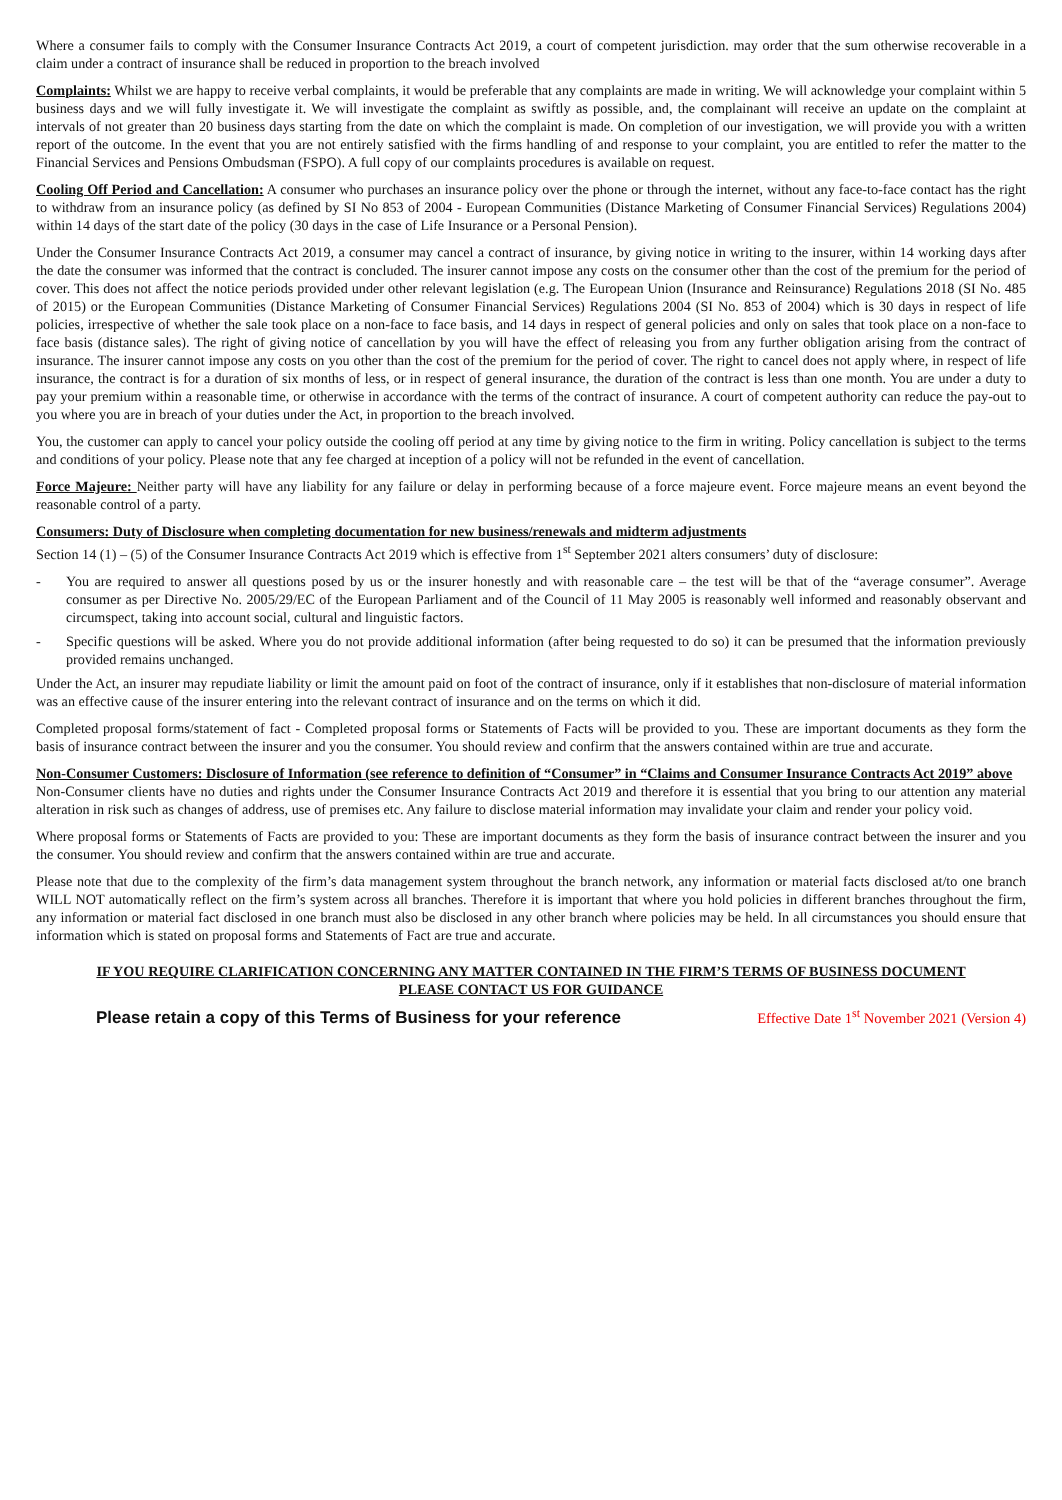Where a consumer fails to comply with the Consumer Insurance Contracts Act 2019, a court of competent jurisdiction. may order that the sum otherwise recoverable in a claim under a contract of insurance shall be reduced in proportion to the breach involved
Complaints: Whilst we are happy to receive verbal complaints, it would be preferable that any complaints are made in writing. We will acknowledge your complaint within 5 business days and we will fully investigate it. We will investigate the complaint as swiftly as possible, and, the complainant will receive an update on the complaint at intervals of not greater than 20 business days starting from the date on which the complaint is made. On completion of our investigation, we will provide you with a written report of the outcome. In the event that you are not entirely satisfied with the firms handling of and response to your complaint, you are entitled to refer the matter to the Financial Services and Pensions Ombudsman (FSPO). A full copy of our complaints procedures is available on request.
Cooling Off Period and Cancellation: A consumer who purchases an insurance policy over the phone or through the internet, without any face-to-face contact has the right to withdraw from an insurance policy (as defined by SI No 853 of 2004 - European Communities (Distance Marketing of Consumer Financial Services) Regulations 2004) within 14 days of the start date of the policy (30 days in the case of Life Insurance or a Personal Pension).
Under the Consumer Insurance Contracts Act 2019, a consumer may cancel a contract of insurance, by giving notice in writing to the insurer, within 14 working days after the date the consumer was informed that the contract is concluded. The insurer cannot impose any costs on the consumer other than the cost of the premium for the period of cover. This does not affect the notice periods provided under other relevant legislation (e.g. The European Union (Insurance and Reinsurance) Regulations 2018 (SI No. 485 of 2015) or the European Communities (Distance Marketing of Consumer Financial Services) Regulations 2004 (SI No. 853 of 2004) which is 30 days in respect of life policies, irrespective of whether the sale took place on a non-face to face basis, and 14 days in respect of general policies and only on sales that took place on a non-face to face basis (distance sales). The right of giving notice of cancellation by you will have the effect of releasing you from any further obligation arising from the contract of insurance. The insurer cannot impose any costs on you other than the cost of the premium for the period of cover. The right to cancel does not apply where, in respect of life insurance, the contract is for a duration of six months of less, or in respect of general insurance, the duration of the contract is less than one month. You are under a duty to pay your premium within a reasonable time, or otherwise in accordance with the terms of the contract of insurance. A court of competent authority can reduce the pay-out to you where you are in breach of your duties under the Act, in proportion to the breach involved.
You, the customer can apply to cancel your policy outside the cooling off period at any time by giving notice to the firm in writing. Policy cancellation is subject to the terms and conditions of your policy. Please note that any fee charged at inception of a policy will not be refunded in the event of cancellation.
Force Majeure: Neither party will have any liability for any failure or delay in performing because of a force majeure event. Force majeure means an event beyond the reasonable control of a party.
Consumers: Duty of Disclosure when completing documentation for new business/renewals and midterm adjustments
Section 14 (1) – (5) of the Consumer Insurance Contracts Act 2019 which is effective from 1<sup>st</sup> September 2021 alters consumers’ duty of disclosure:
- You are required to answer all questions posed by us or the insurer honestly and with reasonable care – the test will be that of the “average consumer”. Average consumer as per Directive No. 2005/29/EC of the European Parliament and of the Council of 11 May 2005 is reasonably well informed and reasonably observant and circumspect, taking into account social, cultural and linguistic factors.
- Specific questions will be asked. Where you do not provide additional information (after being requested to do so) it can be presumed that the information previously provided remains unchanged.
Under the Act, an insurer may repudiate liability or limit the amount paid on foot of the contract of insurance, only if it establishes that non-disclosure of material information was an effective cause of the insurer entering into the relevant contract of insurance and on the terms on which it did.
Completed proposal forms/statement of fact - Completed proposal forms or Statements of Facts will be provided to you. These are important documents as they form the basis of insurance contract between the insurer and you the consumer. You should review and confirm that the answers contained within are true and accurate.
Non-Consumer Customers: Disclosure of Information (see reference to definition of “Consumer” in “Claims and Consumer Insurance Contracts Act 2019” above
Non-Consumer clients have no duties and rights under the Consumer Insurance Contracts Act 2019 and therefore it is essential that you bring to our attention any material alteration in risk such as changes of address, use of premises etc. Any failure to disclose material information may invalidate your claim and render your policy void.
Where proposal forms or Statements of Facts are provided to you: These are important documents as they form the basis of insurance contract between the insurer and you the consumer. You should review and confirm that the answers contained within are true and accurate.
Please note that due to the complexity of the firm’s data management system throughout the branch network, any information or material facts disclosed at/to one branch WILL NOT automatically reflect on the firm’s system across all branches. Therefore it is important that where you hold policies in different branches throughout the firm, any information or material fact disclosed in one branch must also be disclosed in any other branch where policies may be held. In all circumstances you should ensure that information which is stated on proposal forms and Statements of Fact are true and accurate.
IF YOU REQUIRE CLARIFICATION CONCERNING ANY MATTER CONTAINED IN THE FIRM’S TERMS OF BUSINESS DOCUMENT
PLEASE CONTACT US FOR GUIDANCE
Please retain a copy of this Terms of Business for your reference Effective Date 1<sup>st</sup> November 2021 (Version 4)